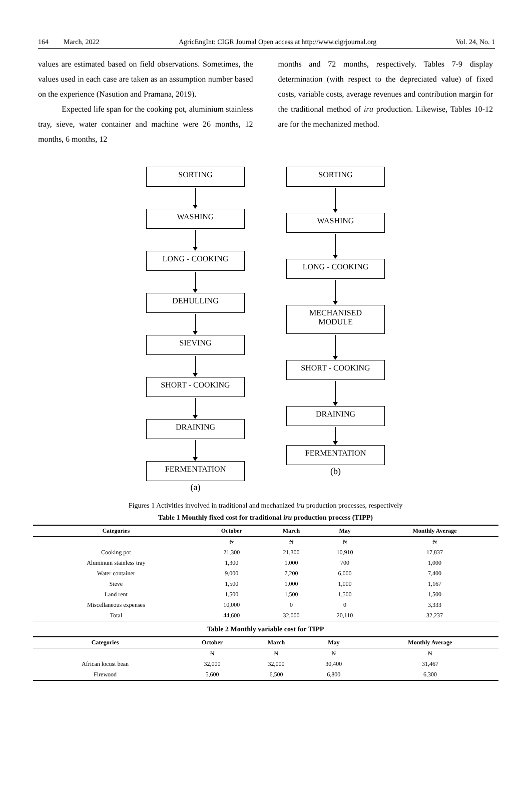164 March, 2022 AgricEngInt: CIGR Journal Open access at http://www.cigrjournal.org Vol. 24, No. 1
values are estimated based on field observations. Sometimes, the values used in each case are taken as an assumption number based on the experience (Nasution and Pramana, 2019).
Expected life span for the cooking pot, aluminium stainless tray, sieve, water container and machine were 26 months, 12 months, 6 months, 12
months and 72 months, respectively. Tables 7-9 display determination (with respect to the depreciated value) of fixed costs, variable costs, average revenues and contribution margin for the traditional method of iru production. Likewise, Tables 10-12 are for the mechanized method.
SORTING
WASHING
LONG - COOKING
DEHULLING
SIEVING
SHORT - COOKING
DRAINING
FERMENTATION
(a)
SORTING
WASHING
LONG - COOKING
MECHANISED
MODULE
SHORT - COOKING
DRAINING
FERMENTATION
(b)
Figures 1 Activities involved in traditional and mechanized iru production processes, respectively
Table 1 Monthly fixed cost for traditional iru production process (TIPP)
| Categories | October | March | May | Monthly Average |
| --- | --- | --- | --- | --- |
| | ₦ | ₦ | ₦ | ₦ |
| Cooking pot | 21,300 | 21,300 | 10,910 | 17,837 |
| Aluminum stainless tray | 1,300 | 1,000 | 700 | 1,000 |
| Water container | 9,000 | 7,200 | 6,000 | 7,400 |
| Sieve | 1,500 | 1,000 | 1,000 | 1,167 |
| Land rent | 1,500 | 1,500 | 1,500 | 1,500 |
| Miscellaneous expenses | 10,000 | 0 | 0 | 3,333 |
| Total | 44,600 | 32,000 | 20,110 | 32,237 |
Table 2 Monthly variable cost for TIPP
| Categories | October | March | May | Monthly Average |
| --- | --- | --- | --- | --- |
| | ₦ | ₦ | ₦ | ₦ |
| African locust bean | 32,000 | 32,000 | 30,400 | 31,467 |
| Firewood | 5,600 | 6,500 | 6,800 | 6,300 |